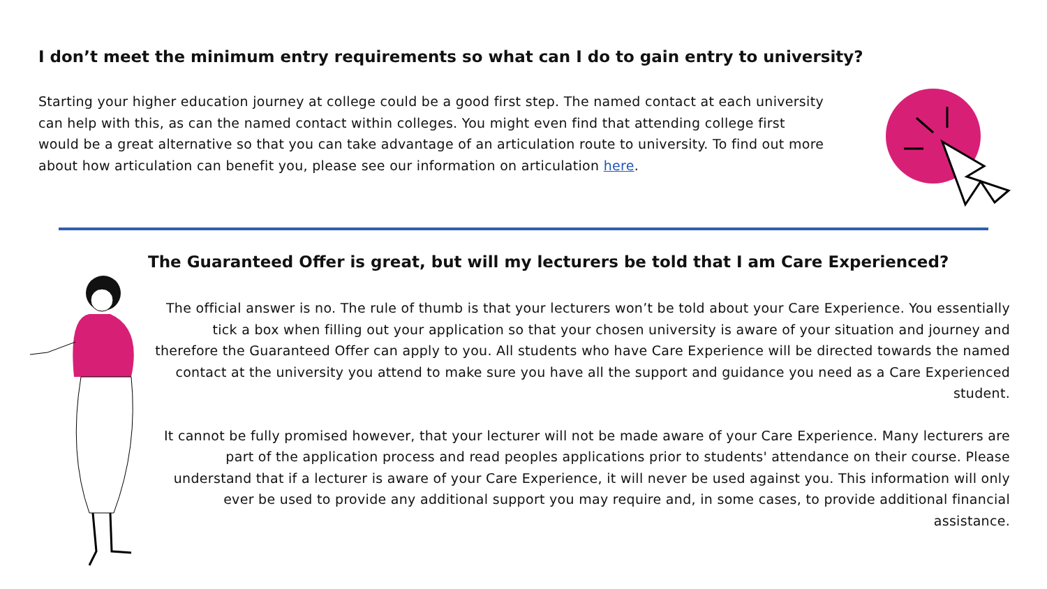I don’t meet the minimum entry requirements so what can I do to gain entry to university?
Starting your higher education journey at college could be a good first step. The named contact at each university can help with this, as can the named contact within colleges. You might even find that attending college first would be a great alternative so that you can take advantage of an articulation route to university. To find out more about how articulation can benefit you, please see our information on articulation here.
The Guaranteed Offer is great, but will my lecturers be told that I am Care Experienced?
The official answer is no. The rule of thumb is that your lecturers won’t be told about your Care Experience. You essentially tick a box when filling out your application so that your chosen university is aware of your situation and journey and therefore the Guaranteed Offer can apply to you. All students who have Care Experience will be directed towards the named contact at the university you attend to make sure you have all the support and guidance you need as a Care Experienced student.
It cannot be fully promised however, that your lecturer will not be made aware of your Care Experience. Many lecturers are part of the application process and read peoples applications prior to students' attendance on their course. Please understand that if a lecturer is aware of your Care Experience, it will never be used against you. This information will only ever be used to provide any additional support you may require and, in some cases, to provide additional financial assistance.